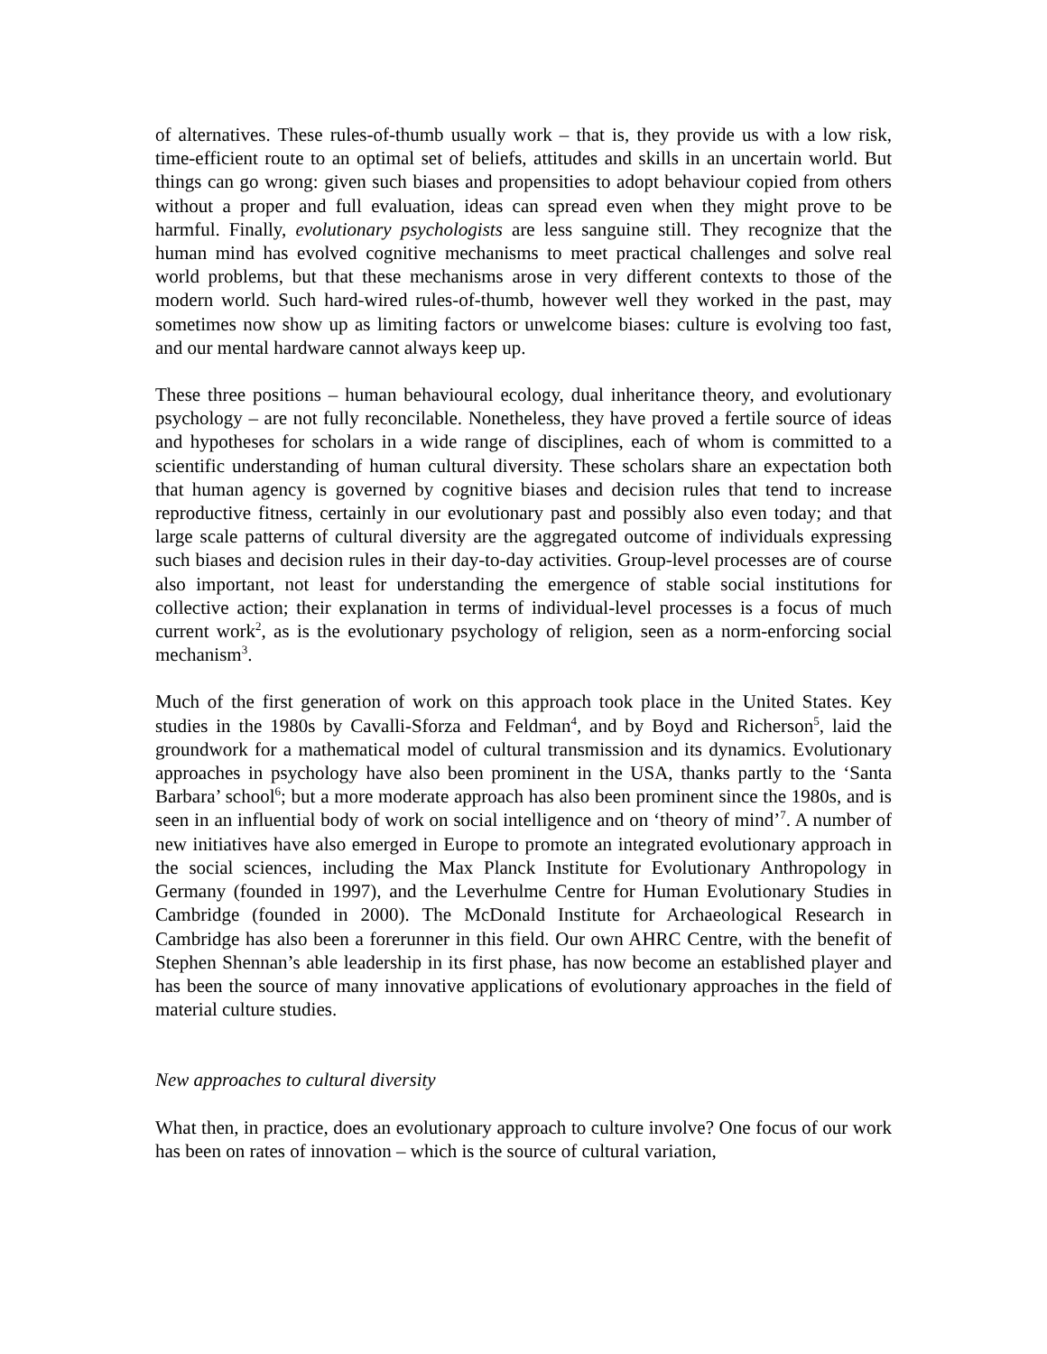of alternatives. These rules-of-thumb usually work – that is, they provide us with a low risk, time-efficient route to an optimal set of beliefs, attitudes and skills in an uncertain world. But things can go wrong: given such biases and propensities to adopt behaviour copied from others without a proper and full evaluation, ideas can spread even when they might prove to be harmful. Finally, evolutionary psychologists are less sanguine still. They recognize that the human mind has evolved cognitive mechanisms to meet practical challenges and solve real world problems, but that these mechanisms arose in very different contexts to those of the modern world. Such hard-wired rules-of-thumb, however well they worked in the past, may sometimes now show up as limiting factors or unwelcome biases: culture is evolving too fast, and our mental hardware cannot always keep up.
These three positions – human behavioural ecology, dual inheritance theory, and evolutionary psychology – are not fully reconcilable. Nonetheless, they have proved a fertile source of ideas and hypotheses for scholars in a wide range of disciplines, each of whom is committed to a scientific understanding of human cultural diversity. These scholars share an expectation both that human agency is governed by cognitive biases and decision rules that tend to increase reproductive fitness, certainly in our evolutionary past and possibly also even today; and that large scale patterns of cultural diversity are the aggregated outcome of individuals expressing such biases and decision rules in their day-to-day activities. Group-level processes are of course also important, not least for understanding the emergence of stable social institutions for collective action; their explanation in terms of individual-level processes is a focus of much current work<sup>2</sup>, as is the evolutionary psychology of religion, seen as a norm-enforcing social mechanism<sup>3</sup>.
Much of the first generation of work on this approach took place in the United States. Key studies in the 1980s by Cavalli-Sforza and Feldman<sup>4</sup>, and by Boyd and Richerson<sup>5</sup>, laid the groundwork for a mathematical model of cultural transmission and its dynamics. Evolutionary approaches in psychology have also been prominent in the USA, thanks partly to the ‘Santa Barbara’ school<sup>6</sup>; but a more moderate approach has also been prominent since the 1980s, and is seen in an influential body of work on social intelligence and on ‘theory of mind’<sup>7</sup>. A number of new initiatives have also emerged in Europe to promote an integrated evolutionary approach in the social sciences, including the Max Planck Institute for Evolutionary Anthropology in Germany (founded in 1997), and the Leverhulme Centre for Human Evolutionary Studies in Cambridge (founded in 2000). The McDonald Institute for Archaeological Research in Cambridge has also been a forerunner in this field. Our own AHRC Centre, with the benefit of Stephen Shennan’s able leadership in its first phase, has now become an established player and has been the source of many innovative applications of evolutionary approaches in the field of material culture studies.
New approaches to cultural diversity
What then, in practice, does an evolutionary approach to culture involve? One focus of our work has been on rates of innovation – which is the source of cultural variation,